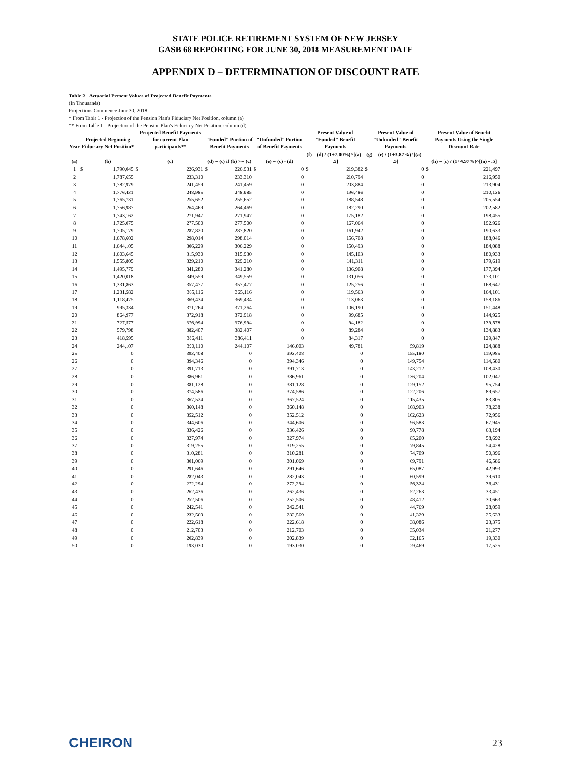STATE POLICE RETIREMENT SYSTEM OF NEW JERSEY
GASB 68 REPORTING FOR JUNE 30, 2018 MEASUREMENT DATE
APPENDIX D – DETERMINATION OF DISCOUNT RATE
Table 2 - Actuarial Present Values of Projected Benefit Payments
(In Thousands)
Projections Commence June 30, 2018
* From Table 1 - Projection of the Pension Plan's Fiduciary Net Position, column (a)
** From Table 1 - Projection of the Pension Plan's Fiduciary Net Position, column (d)
| Year | Projected Beginning Fiduciary Net Position* | | Projected Benefit Payments for current Plan participants** | | "Funded" Portion of Benefit Payments | | "Unfunded" Portion of Benefit Payments | | Present Value of "Funded" Benefit Payments | | Present Value of "Unfunded" Benefit Payments | | Present Value of Benefit Payments Using the Single Discount Rate | |
| --- | --- | --- | --- | --- | --- | --- | --- | --- | --- | --- | --- | --- | --- | --- |
| (a) | (b) | | (c) | | (d) = (c) if (b) >= (c) | | (e) = (c) - (d) | | (f) = (d) / (1+7.00%)^[(a) - .5] | | (g) = (e) / (1+3.87%)^[(a) - .5] | | (h) = (c) / (1+4.97%)^[(a) - .5] | |
| 1 | $ | 1,790,045 | $ | 226,931 | $ | 226,931 | $ | 0 | $ | 219,382 | $ | 0 | $ | 221,497 |
| 2 | | 1,787,655 | | 233,310 | | 233,310 | | 0 | | 210,794 | | 0 | | 216,950 |
| 3 | | 1,782,979 | | 241,459 | | 241,459 | | 0 | | 203,884 | | 0 | | 213,904 |
| 4 | | 1,776,431 | | 248,985 | | 248,985 | | 0 | | 196,486 | | 0 | | 210,136 |
| 5 | | 1,765,731 | | 255,652 | | 255,652 | | 0 | | 188,548 | | 0 | | 205,554 |
| 6 | | 1,756,987 | | 264,469 | | 264,469 | | 0 | | 182,290 | | 0 | | 202,582 |
| 7 | | 1,743,162 | | 271,947 | | 271,947 | | 0 | | 175,182 | | 0 | | 198,455 |
| 8 | | 1,725,075 | | 277,500 | | 277,500 | | 0 | | 167,064 | | 0 | | 192,926 |
| 9 | | 1,705,179 | | 287,820 | | 287,820 | | 0 | | 161,942 | | 0 | | 190,633 |
| 10 | | 1,678,602 | | 298,014 | | 298,014 | | 0 | | 156,708 | | 0 | | 188,046 |
| 11 | | 1,644,105 | | 306,229 | | 306,229 | | 0 | | 150,493 | | 0 | | 184,088 |
| 12 | | 1,603,645 | | 315,930 | | 315,930 | | 0 | | 145,103 | | 0 | | 180,933 |
| 13 | | 1,555,805 | | 329,210 | | 329,210 | | 0 | | 141,311 | | 0 | | 179,619 |
| 14 | | 1,495,779 | | 341,280 | | 341,280 | | 0 | | 136,908 | | 0 | | 177,394 |
| 15 | | 1,420,018 | | 349,559 | | 349,559 | | 0 | | 131,056 | | 0 | | 173,101 |
| 16 | | 1,331,863 | | 357,477 | | 357,477 | | 0 | | 125,256 | | 0 | | 168,647 |
| 17 | | 1,231,582 | | 365,116 | | 365,116 | | 0 | | 119,563 | | 0 | | 164,101 |
| 18 | | 1,118,475 | | 369,434 | | 369,434 | | 0 | | 113,063 | | 0 | | 158,186 |
| 19 | | 995,334 | | 371,264 | | 371,264 | | 0 | | 106,190 | | 0 | | 151,448 |
| 20 | | 864,977 | | 372,918 | | 372,918 | | 0 | | 99,685 | | 0 | | 144,925 |
| 21 | | 727,577 | | 376,994 | | 376,994 | | 0 | | 94,182 | | 0 | | 139,578 |
| 22 | | 579,798 | | 382,407 | | 382,407 | | 0 | | 89,284 | | 0 | | 134,883 |
| 23 | | 418,595 | | 386,411 | | 386,411 | | 0 | | 84,317 | | 0 | | 129,847 |
| 24 | | 244,107 | | 390,110 | | 244,107 | | 146,003 | | 49,781 | | 59,819 | | 124,888 |
| 25 | | 0 | | 393,408 | | 0 | | 393,408 | | 0 | | 155,180 | | 119,985 |
| 26 | | 0 | | 394,346 | | 0 | | 394,346 | | 0 | | 149,754 | | 114,580 |
| 27 | | 0 | | 391,713 | | 0 | | 391,713 | | 0 | | 143,212 | | 108,430 |
| 28 | | 0 | | 386,961 | | 0 | | 386,961 | | 0 | | 136,204 | | 102,047 |
| 29 | | 0 | | 381,128 | | 0 | | 381,128 | | 0 | | 129,152 | | 95,754 |
| 30 | | 0 | | 374,586 | | 0 | | 374,586 | | 0 | | 122,206 | | 89,657 |
| 31 | | 0 | | 367,524 | | 0 | | 367,524 | | 0 | | 115,435 | | 83,805 |
| 32 | | 0 | | 360,148 | | 0 | | 360,148 | | 0 | | 108,903 | | 78,238 |
| 33 | | 0 | | 352,512 | | 0 | | 352,512 | | 0 | | 102,623 | | 72,956 |
| 34 | | 0 | | 344,606 | | 0 | | 344,606 | | 0 | | 96,583 | | 67,945 |
| 35 | | 0 | | 336,426 | | 0 | | 336,426 | | 0 | | 90,778 | | 63,194 |
| 36 | | 0 | | 327,974 | | 0 | | 327,974 | | 0 | | 85,200 | | 58,692 |
| 37 | | 0 | | 319,255 | | 0 | | 319,255 | | 0 | | 79,845 | | 54,428 |
| 38 | | 0 | | 310,281 | | 0 | | 310,281 | | 0 | | 74,709 | | 50,396 |
| 39 | | 0 | | 301,069 | | 0 | | 301,069 | | 0 | | 69,791 | | 46,586 |
| 40 | | 0 | | 291,646 | | 0 | | 291,646 | | 0 | | 65,087 | | 42,993 |
| 41 | | 0 | | 282,043 | | 0 | | 282,043 | | 0 | | 60,599 | | 39,610 |
| 42 | | 0 | | 272,294 | | 0 | | 272,294 | | 0 | | 56,324 | | 36,431 |
| 43 | | 0 | | 262,436 | | 0 | | 262,436 | | 0 | | 52,263 | | 33,451 |
| 44 | | 0 | | 252,506 | | 0 | | 252,506 | | 0 | | 48,412 | | 30,663 |
| 45 | | 0 | | 242,541 | | 0 | | 242,541 | | 0 | | 44,769 | | 28,059 |
| 46 | | 0 | | 232,569 | | 0 | | 232,569 | | 0 | | 41,329 | | 25,633 |
| 47 | | 0 | | 222,618 | | 0 | | 222,618 | | 0 | | 38,086 | | 23,375 |
| 48 | | 0 | | 212,703 | | 0 | | 212,703 | | 0 | | 35,034 | | 21,277 |
| 49 | | 0 | | 202,839 | | 0 | | 202,839 | | 0 | | 32,165 | | 19,330 |
| 50 | | 0 | | 193,030 | | 0 | | 193,030 | | 0 | | 29,469 | | 17,525 |
CHEIRON 23